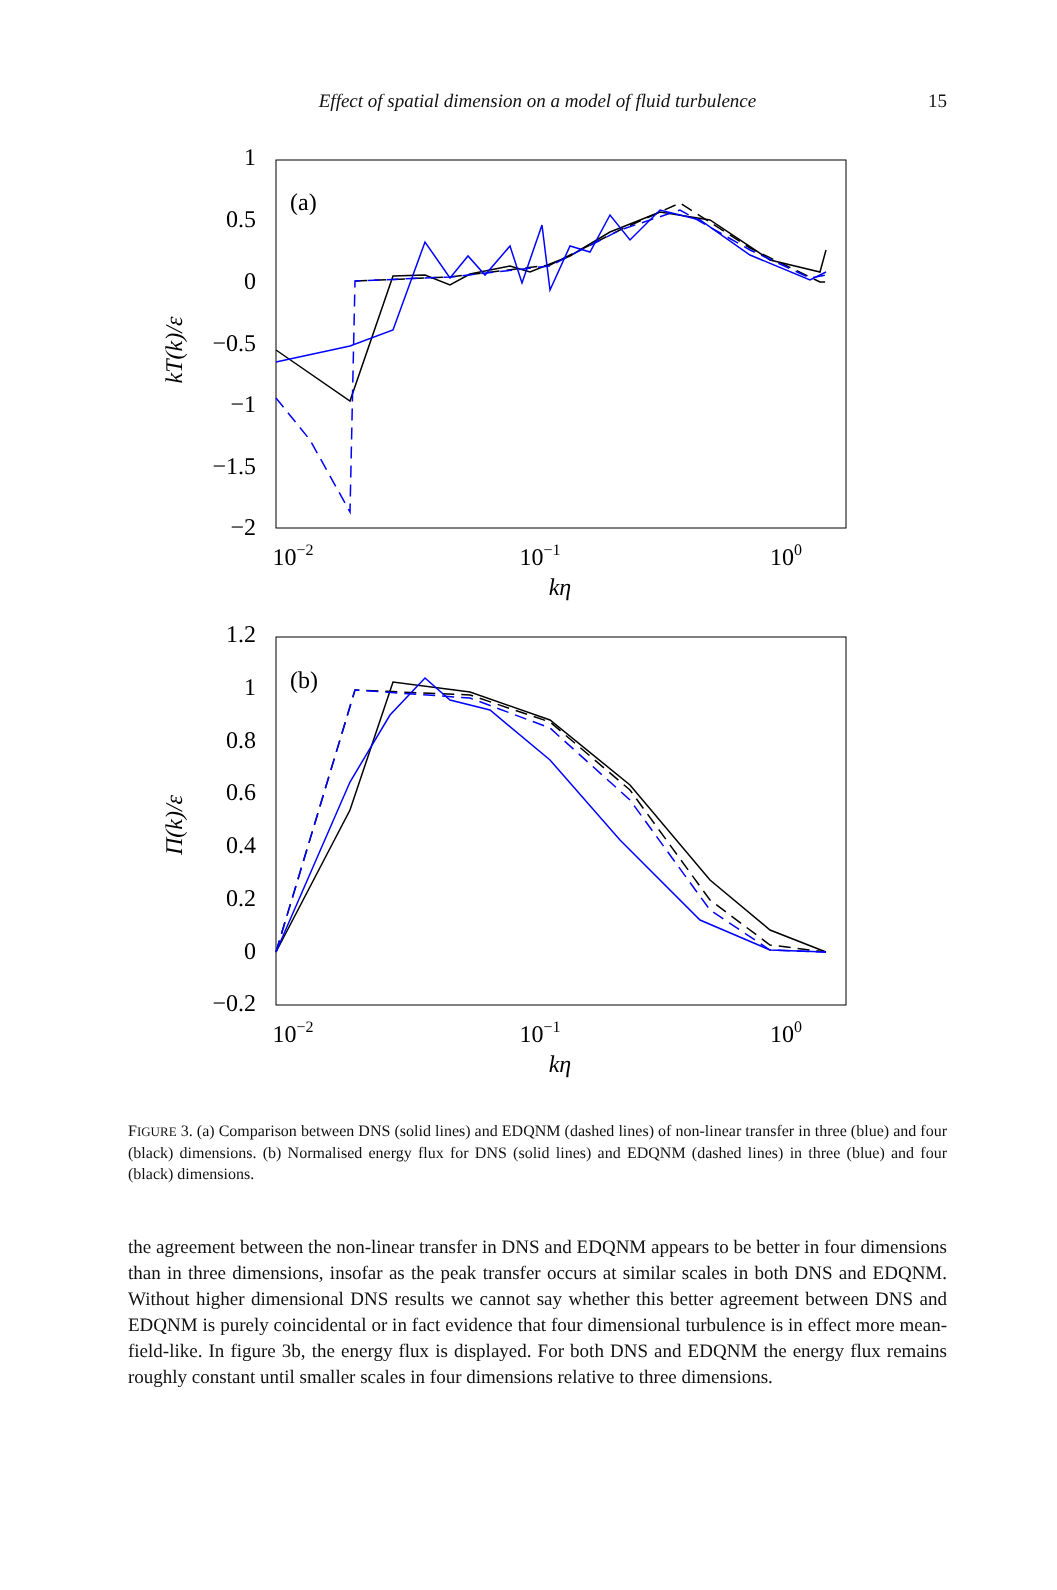Effect of spatial dimension on a model of fluid turbulence 15
1
0.5
0
−0.5
−1
−1.5
−2
10−2
10−1
100
kη
(a)
kT(k)/ε
1.2
1
0.8
0.6
0.4
0.2
0
−0.2
10−2
10−1
100
kη
(b)
Π(k)/ε
FIGURE 3. (a) Comparison between DNS (solid lines) and EDQNM (dashed lines) of non-linear transfer in three (blue) and four (black) dimensions. (b) Normalised energy flux for DNS (solid lines) and EDQNM (dashed lines) in three (blue) and four (black) dimensions.
the agreement between the non-linear transfer in DNS and EDQNM appears to be better in four dimensions than in three dimensions, insofar as the peak transfer occurs at similar scales in both DNS and EDQNM. Without higher dimensional DNS results we cannot say whether this better agreement between DNS and EDQNM is purely coincidental or in fact evidence that four dimensional turbulence is in effect more mean-field-like. In figure 3b, the energy flux is displayed. For both DNS and EDQNM the energy flux remains roughly constant until smaller scales in four dimensions relative to three dimensions.